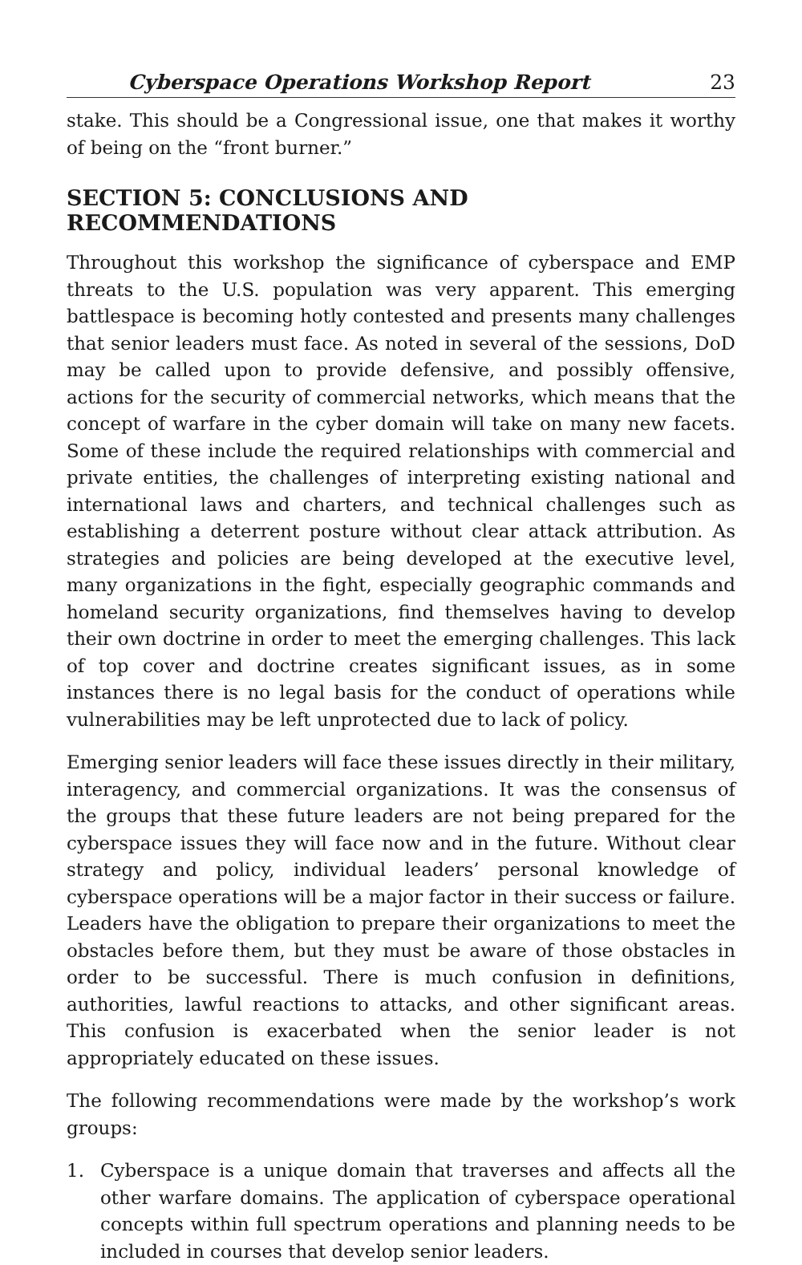Cyberspace Operations Workshop Report 23
stake. This should be a Congressional issue, one that makes it worthy of being on the “front burner.”
SECTION 5: CONCLUSIONS AND RECOMMENDATIONS
Throughout this workshop the significance of cyberspace and EMP threats to the U.S. population was very apparent. This emerging battlespace is becoming hotly contested and presents many challenges that senior leaders must face. As noted in several of the sessions, DoD may be called upon to provide defensive, and possibly offensive, actions for the security of commercial networks, which means that the concept of warfare in the cyber domain will take on many new facets. Some of these include the required relationships with commercial and private entities, the challenges of interpreting existing national and international laws and charters, and technical challenges such as establishing a deterrent posture without clear attack attribution. As strategies and policies are being developed at the executive level, many organizations in the fight, especially geographic commands and homeland security organizations, find themselves having to develop their own doctrine in order to meet the emerging challenges. This lack of top cover and doctrine creates significant issues, as in some instances there is no legal basis for the conduct of operations while vulnerabilities may be left unprotected due to lack of policy.
Emerging senior leaders will face these issues directly in their military, interagency, and commercial organizations. It was the consensus of the groups that these future leaders are not being prepared for the cyberspace issues they will face now and in the future. Without clear strategy and policy, individual leaders’ personal knowledge of cyberspace operations will be a major factor in their success or failure. Leaders have the obligation to prepare their organizations to meet the obstacles before them, but they must be aware of those obstacles in order to be successful. There is much confusion in definitions, authorities, lawful reactions to attacks, and other significant areas. This confusion is exacerbated when the senior leader is not appropriately educated on these issues.
The following recommendations were made by the workshop’s work groups:
1. Cyberspace is a unique domain that traverses and affects all the other warfare domains. The application of cyberspace operational concepts within full spectrum operations and planning needs to be included in courses that develop senior leaders.